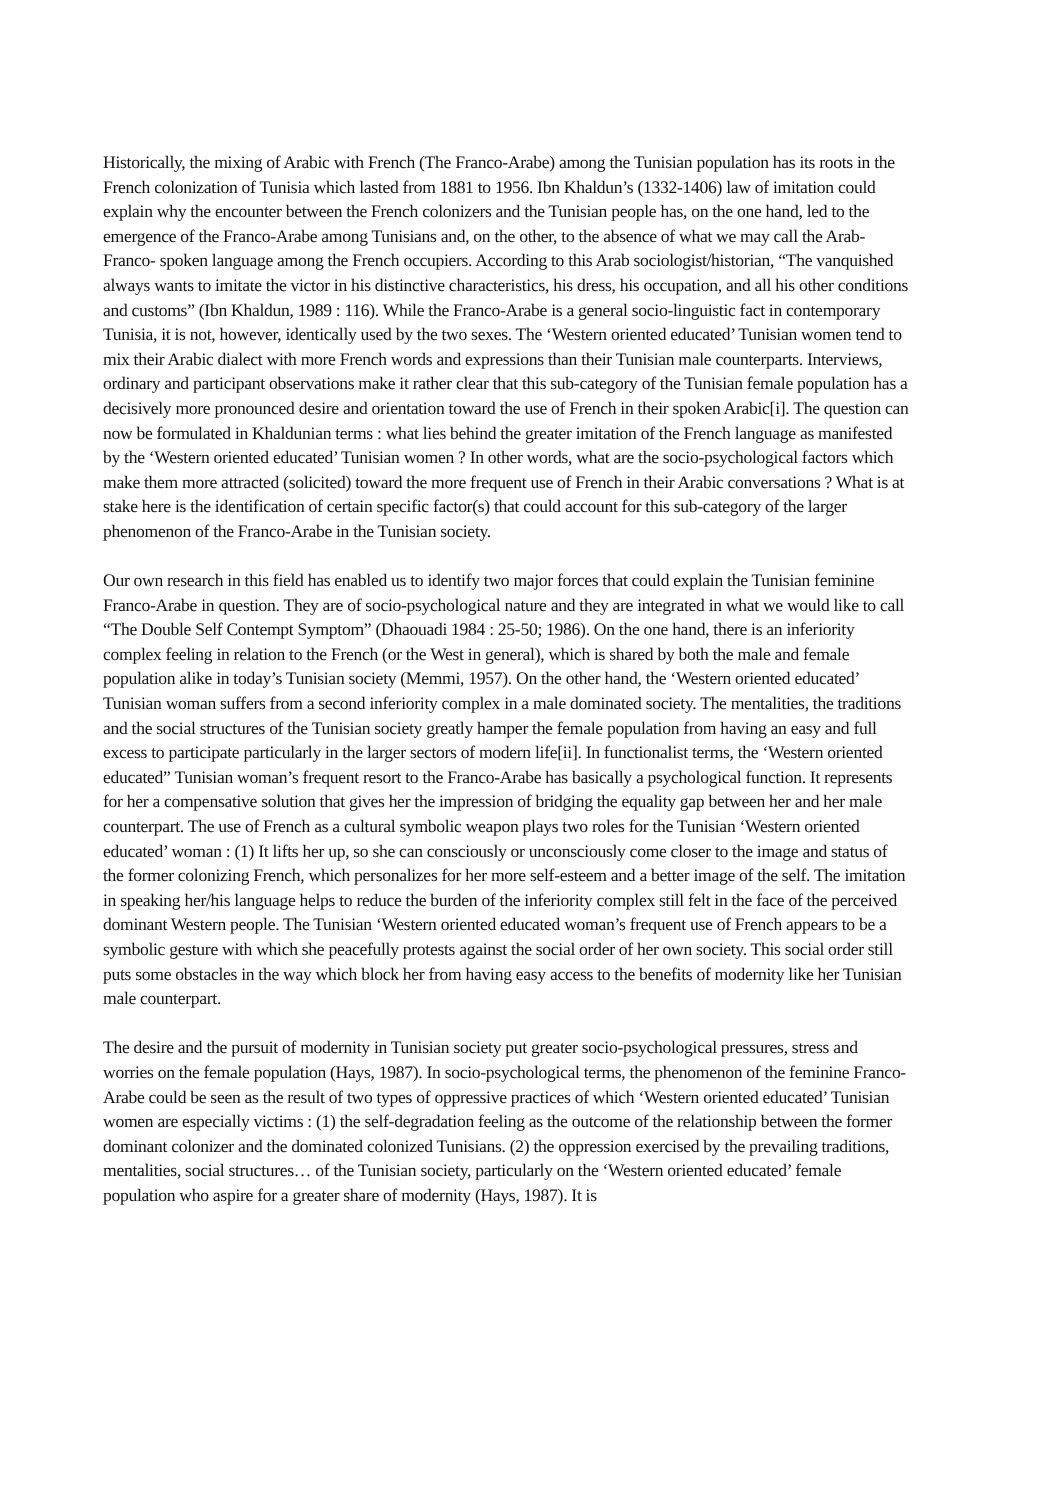Historically, the mixing of Arabic with French (The Franco-Arabe) among the Tunisian population has its roots in the French colonization of Tunisia which lasted from 1881 to 1956. Ibn Khaldun’s (1332-1406) law of imitation could explain why the encounter between the French colonizers and the Tunisian people has, on the one hand, led to the emergence of the Franco-Arabe among Tunisians and, on the other, to the absence of what we may call the Arab-Franco- spoken language among the French occupiers. According to this Arab sociologist/historian, “The vanquished always wants to imitate the victor in his distinctive characteristics, his dress, his occupation, and all his other conditions and customs” (Ibn Khaldun, 1989 : 116). While the Franco-Arabe is a general socio-linguistic fact in contemporary Tunisia, it is not, however, identically used by the two sexes. The ‘Western oriented educated’ Tunisian women tend to mix their Arabic dialect with more French words and expressions than their Tunisian male counterparts. Interviews, ordinary and participant observations make it rather clear that this sub-category of the Tunisian female population has a decisively more pronounced desire and orientation toward the use of French in their spoken Arabic[i]. The question can now be formulated in Khaldunian terms : what lies behind the greater imitation of the French language as manifested by the ‘Western oriented educated’ Tunisian women ? In other words, what are the socio-psychological factors which make them more attracted (solicited) toward the more frequent use of French in their Arabic conversations ? What is at stake here is the identification of certain specific factor(s) that could account for this sub-category of the larger phenomenon of the Franco-Arabe in the Tunisian society.
Our own research in this field has enabled us to identify two major forces that could explain the Tunisian feminine Franco-Arabe in question. They are of socio-psychological nature and they are integrated in what we would like to call “The Double Self Contempt Symptom” (Dhaouadi 1984 : 25-50; 1986). On the one hand, there is an inferiority complex feeling in relation to the French (or the West in general), which is shared by both the male and female population alike in today’s Tunisian society (Memmi, 1957). On the other hand, the ‘Western oriented educated’ Tunisian woman suffers from a second inferiority complex in a male dominated society. The mentalities, the traditions and the social structures of the Tunisian society greatly hamper the female population from having an easy and full excess to participate particularly in the larger sectors of modern life[ii]. In functionalist terms, the ‘Western oriented educated” Tunisian woman’s frequent resort to the Franco-Arabe has basically a psychological function. It represents for her a compensative solution that gives her the impression of bridging the equality gap between her and her male counterpart. The use of French as a cultural symbolic weapon plays two roles for the Tunisian ‘Western oriented educated’ woman : (1) It lifts her up, so she can consciously or unconsciously come closer to the image and status of the former colonizing French, which personalizes for her more self-esteem and a better image of the self. The imitation in speaking her/his language helps to reduce the burden of the inferiority complex still felt in the face of the perceived dominant Western people. The Tunisian ‘Western oriented educated woman’s frequent use of French appears to be a symbolic gesture with which she peacefully protests against the social order of her own society. This social order still puts some obstacles in the way which block her from having easy access to the benefits of modernity like her Tunisian male counterpart.
The desire and the pursuit of modernity in Tunisian society put greater socio-psychological pressures, stress and worries on the female population (Hays, 1987). In socio-psychological terms, the phenomenon of the feminine Franco-Arabe could be seen as the result of two types of oppressive practices of which ‘Western oriented educated’ Tunisian women are especially victims : (1) the self-degradation feeling as the outcome of the relationship between the former dominant colonizer and the dominated colonized Tunisians. (2) the oppression exercised by the prevailing traditions, mentalities, social structures… of the Tunisian society, particularly on the ‘Western oriented educated’ female population who aspire for a greater share of modernity (Hays, 1987). It is